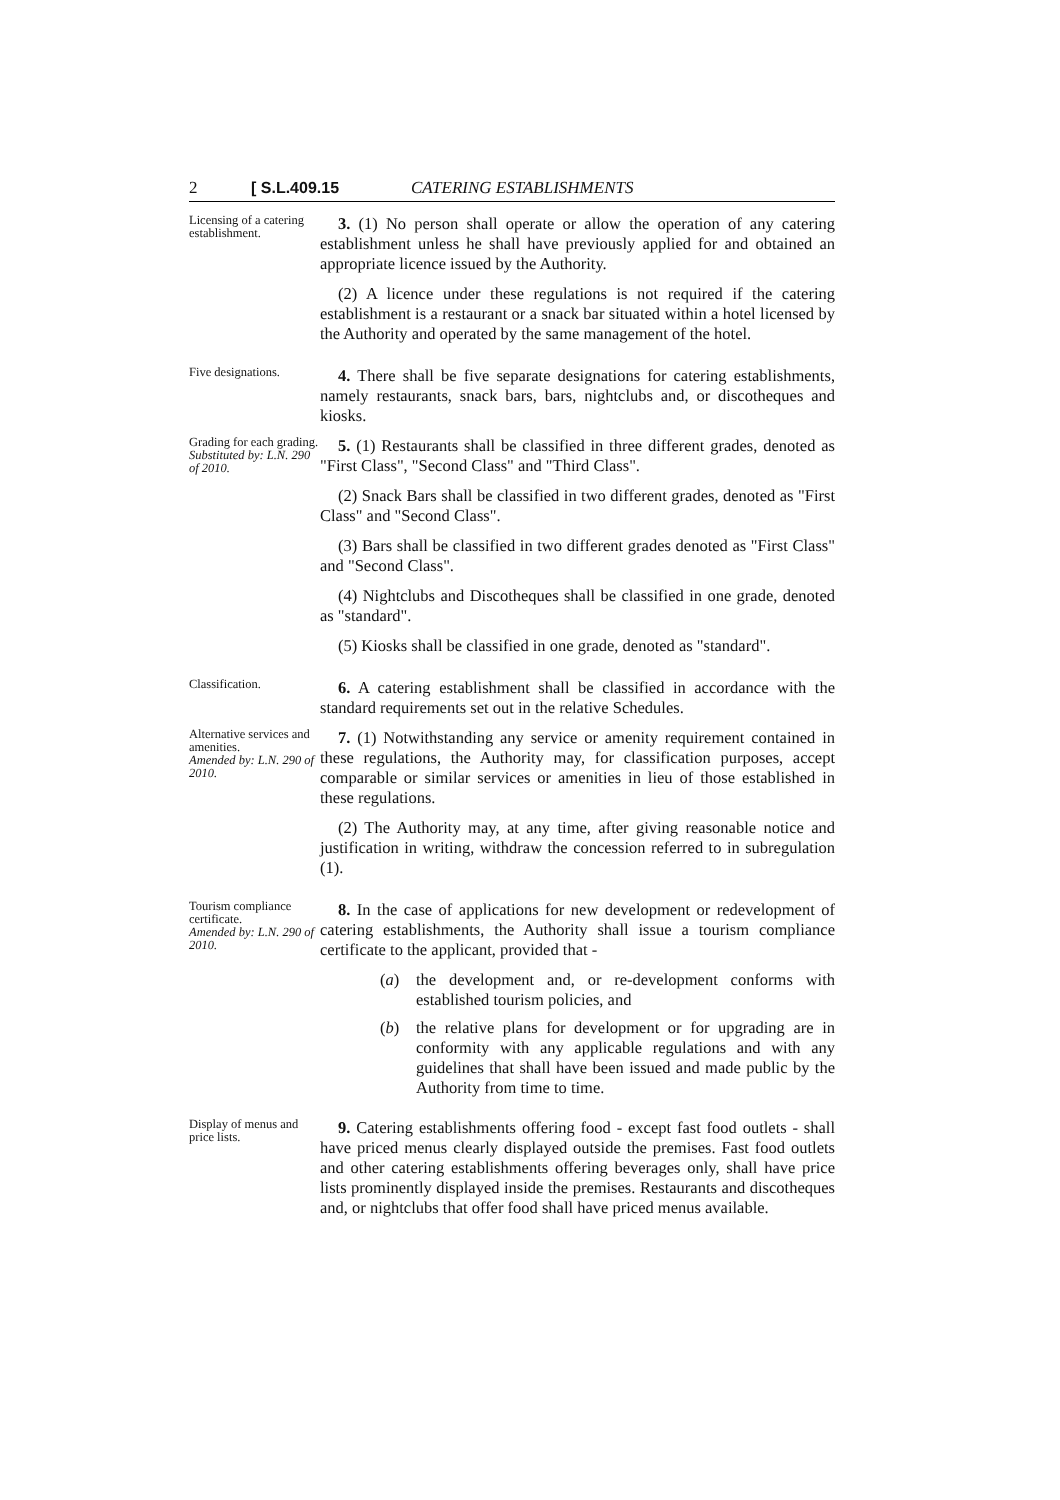2 [ S.L.409.15 CATERING ESTABLISHMENTS
Licensing of a catering establishment.
3. (1) No person shall operate or allow the operation of any catering establishment unless he shall have previously applied for and obtained an appropriate licence issued by the Authority.
(2) A licence under these regulations is not required if the catering establishment is a restaurant or a snack bar situated within a hotel licensed by the Authority and operated by the same management of the hotel.
Five designations.
4. There shall be five separate designations for catering establishments, namely restaurants, snack bars, bars, nightclubs and, or discotheques and kiosks.
Grading for each grading.
Substituted by: L.N. 290 of 2010.
5. (1) Restaurants shall be classified in three different grades, denoted as "First Class", "Second Class" and "Third Class".
(2) Snack Bars shall be classified in two different grades, denoted as "First Class" and "Second Class".
(3) Bars shall be classified in two different grades denoted as "First Class" and "Second Class".
(4) Nightclubs and Discotheques shall be classified in one grade, denoted as "standard".
(5) Kiosks shall be classified in one grade, denoted as "standard".
Classification.
6. A catering establishment shall be classified in accordance with the standard requirements set out in the relative Schedules.
Alternative services and amenities.
Amended by: L.N. 290 of 2010.
7. (1) Notwithstanding any service or amenity requirement contained in these regulations, the Authority may, for classification purposes, accept comparable or similar services or amenities in lieu of those established in these regulations.
(2) The Authority may, at any time, after giving reasonable notice and justification in writing, withdraw the concession referred to in subregulation (1).
Tourism compliance certificate.
Amended by: L.N. 290 of 2010.
8. In the case of applications for new development or redevelopment of catering establishments, the Authority shall issue a tourism compliance certificate to the applicant, provided that -
(a) the development and, or re-development conforms with established tourism policies, and
(b) the relative plans for development or for upgrading are in conformity with any applicable regulations and with any guidelines that shall have been issued and made public by the Authority from time to time.
Display of menus and price lists.
9. Catering establishments offering food - except fast food outlets - shall have priced menus clearly displayed outside the premises. Fast food outlets and other catering establishments offering beverages only, shall have price lists prominently displayed inside the premises. Restaurants and discotheques and, or nightclubs that offer food shall have priced menus available.